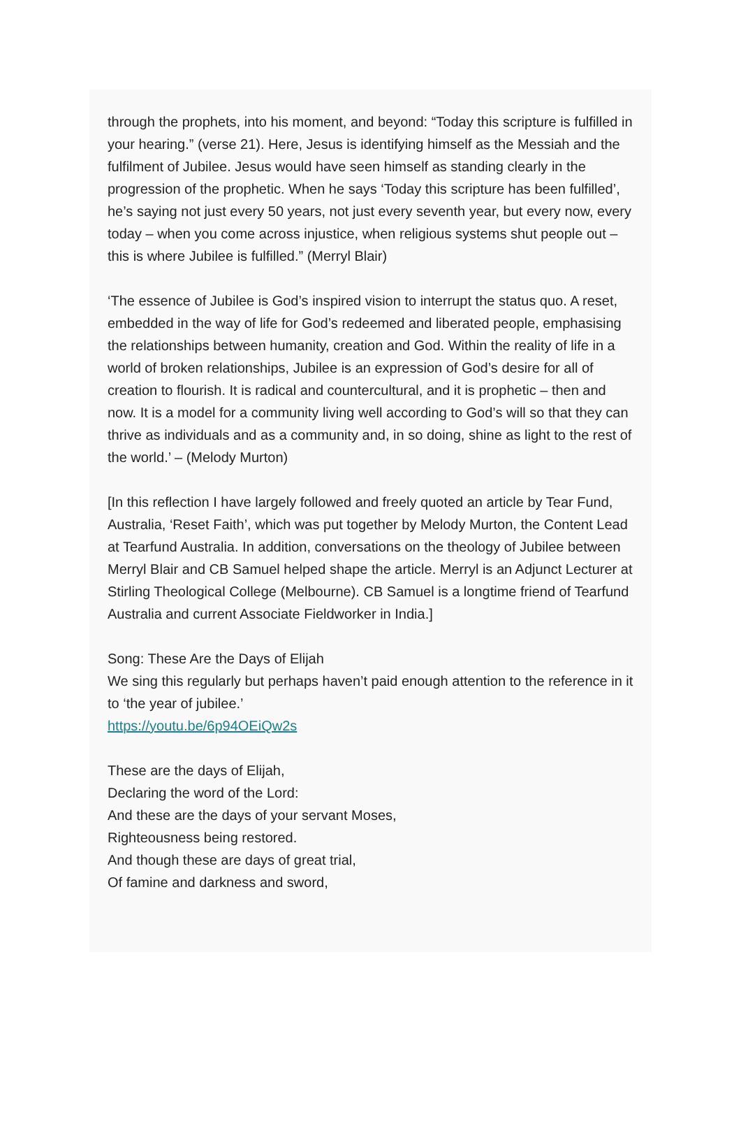through the prophets, into his moment, and beyond: “Today this scripture is fulfilled in your hearing.” (verse 21). Here, Jesus is identifying himself as the Messiah and the fulfilment of Jubilee. Jesus would have seen himself as standing clearly in the progression of the prophetic. When he says ‘Today this scripture has been fulfilled’, he’s saying not just every 50 years, not just every seventh year, but every now, every today – when you come across injustice, when religious systems shut people out – this is where Jubilee is fulfilled.” (Merryl Blair)
‘The essence of Jubilee is God’s inspired vision to interrupt the status quo. A reset, embedded in the way of life for God’s redeemed and liberated people, emphasising the relationships between humanity, creation and God. Within the reality of life in a world of broken relationships, Jubilee is an expression of God’s desire for all of creation to flourish. It is radical and countercultural, and it is prophetic – then and now. It is a model for a community living well according to God’s will so that they can thrive as individuals and as a community and, in so doing, shine as light to the rest of the world.’ – (Melody Murton)
[In this reflection I have largely followed and freely quoted an article by Tear Fund, Australia, ‘Reset Faith’, which was put together by Melody Murton, the Content Lead at Tearfund Australia. In addition, conversations on the theology of Jubilee between Merryl Blair and CB Samuel helped shape the article. Merryl is an Adjunct Lecturer at Stirling Theological College (Melbourne). CB Samuel is a longtime friend of Tearfund Australia and current Associate Fieldworker in India.]
Song: These Are the Days of Elijah
We sing this regularly but perhaps haven’t paid enough attention to the reference in it to ‘the year of jubilee.’
https://youtu.be/6p94OEiQw2s
These are the days of Elijah,
Declaring the word of the Lord:
And these are the days of your servant Moses,
Righteousness being restored.
And though these are days of great trial,
Of famine and darkness and sword,